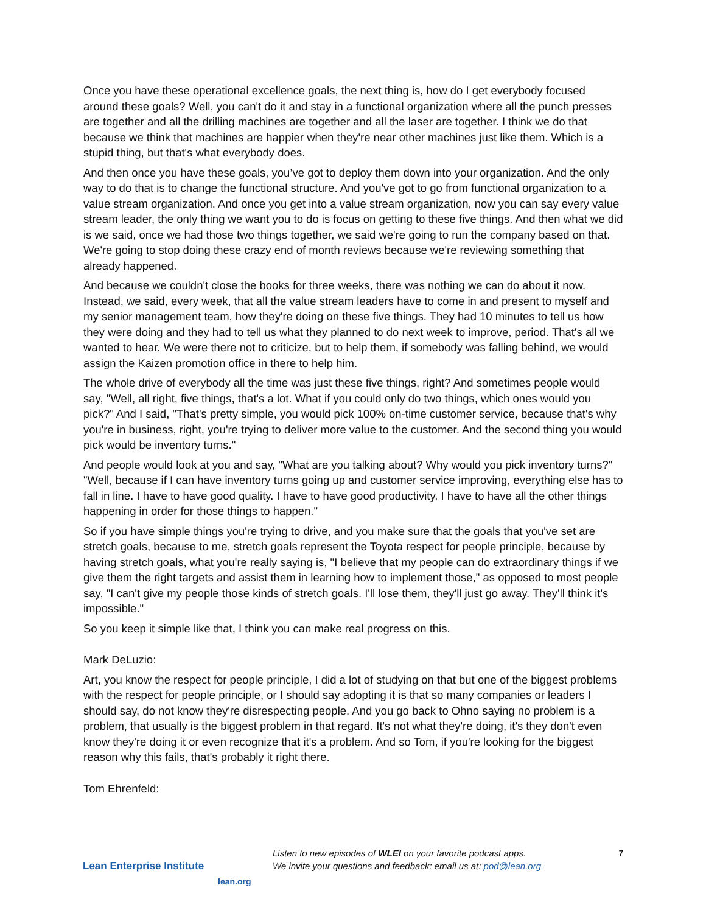Once you have these operational excellence goals, the next thing is, how do I get everybody focused around these goals? Well, you can't do it and stay in a functional organization where all the punch presses are together and all the drilling machines are together and all the laser are together. I think we do that because we think that machines are happier when they're near other machines just like them. Which is a stupid thing, but that's what everybody does.
And then once you have these goals, you’ve got to deploy them down into your organization. And the only way to do that is to change the functional structure. And you've got to go from functional organization to a value stream organization. And once you get into a value stream organization, now you can say every value stream leader, the only thing we want you to do is focus on getting to these five things. And then what we did is we said, once we had those two things together, we said we're going to run the company based on that. We're going to stop doing these crazy end of month reviews because we're reviewing something that already happened.
And because we couldn't close the books for three weeks, there was nothing we can do about it now. Instead, we said, every week, that all the value stream leaders have to come in and present to myself and my senior management team, how they're doing on these five things. They had 10 minutes to tell us how they were doing and they had to tell us what they planned to do next week to improve, period. That's all we wanted to hear. We were there not to criticize, but to help them, if somebody was falling behind, we would assign the Kaizen promotion office in there to help him.
The whole drive of everybody all the time was just these five things, right? And sometimes people would say, "Well, all right, five things, that's a lot. What if you could only do two things, which ones would you pick?" And I said, "That's pretty simple, you would pick 100% on-time customer service, because that's why you're in business, right, you're trying to deliver more value to the customer. And the second thing you would pick would be inventory turns."
And people would look at you and say, "What are you talking about? Why would you pick inventory turns?" "Well, because if I can have inventory turns going up and customer service improving, everything else has to fall in line. I have to have good quality. I have to have good productivity. I have to have all the other things happening in order for those things to happen."
So if you have simple things you're trying to drive, and you make sure that the goals that you've set are stretch goals, because to me, stretch goals represent the Toyota respect for people principle, because by having stretch goals, what you're really saying is, "I believe that my people can do extraordinary things if we give them the right targets and assist them in learning how to implement those," as opposed to most people say, "I can't give my people those kinds of stretch goals. I'll lose them, they'll just go away. They'll think it's impossible."
So you keep it simple like that, I think you can make real progress on this.
Mark DeLuzio:
Art, you know the respect for people principle, I did a lot of studying on that but one of the biggest problems with the respect for people principle, or I should say adopting it is that so many companies or leaders I should say, do not know they're disrespecting people. And you go back to Ohno saying no problem is a problem, that usually is the biggest problem in that regard. It's not what they're doing, it's they don't even know they're doing it or even recognize that it's a problem. And so Tom, if you're looking for the biggest reason why this fails, that's probably it right there.
Tom Ehrenfeld:
Lean Enterprise Institute
lean.org
Listen to new episodes of WLEI on your favorite podcast apps.
We invite your questions and feedback: email us at: pod@lean.org.
7